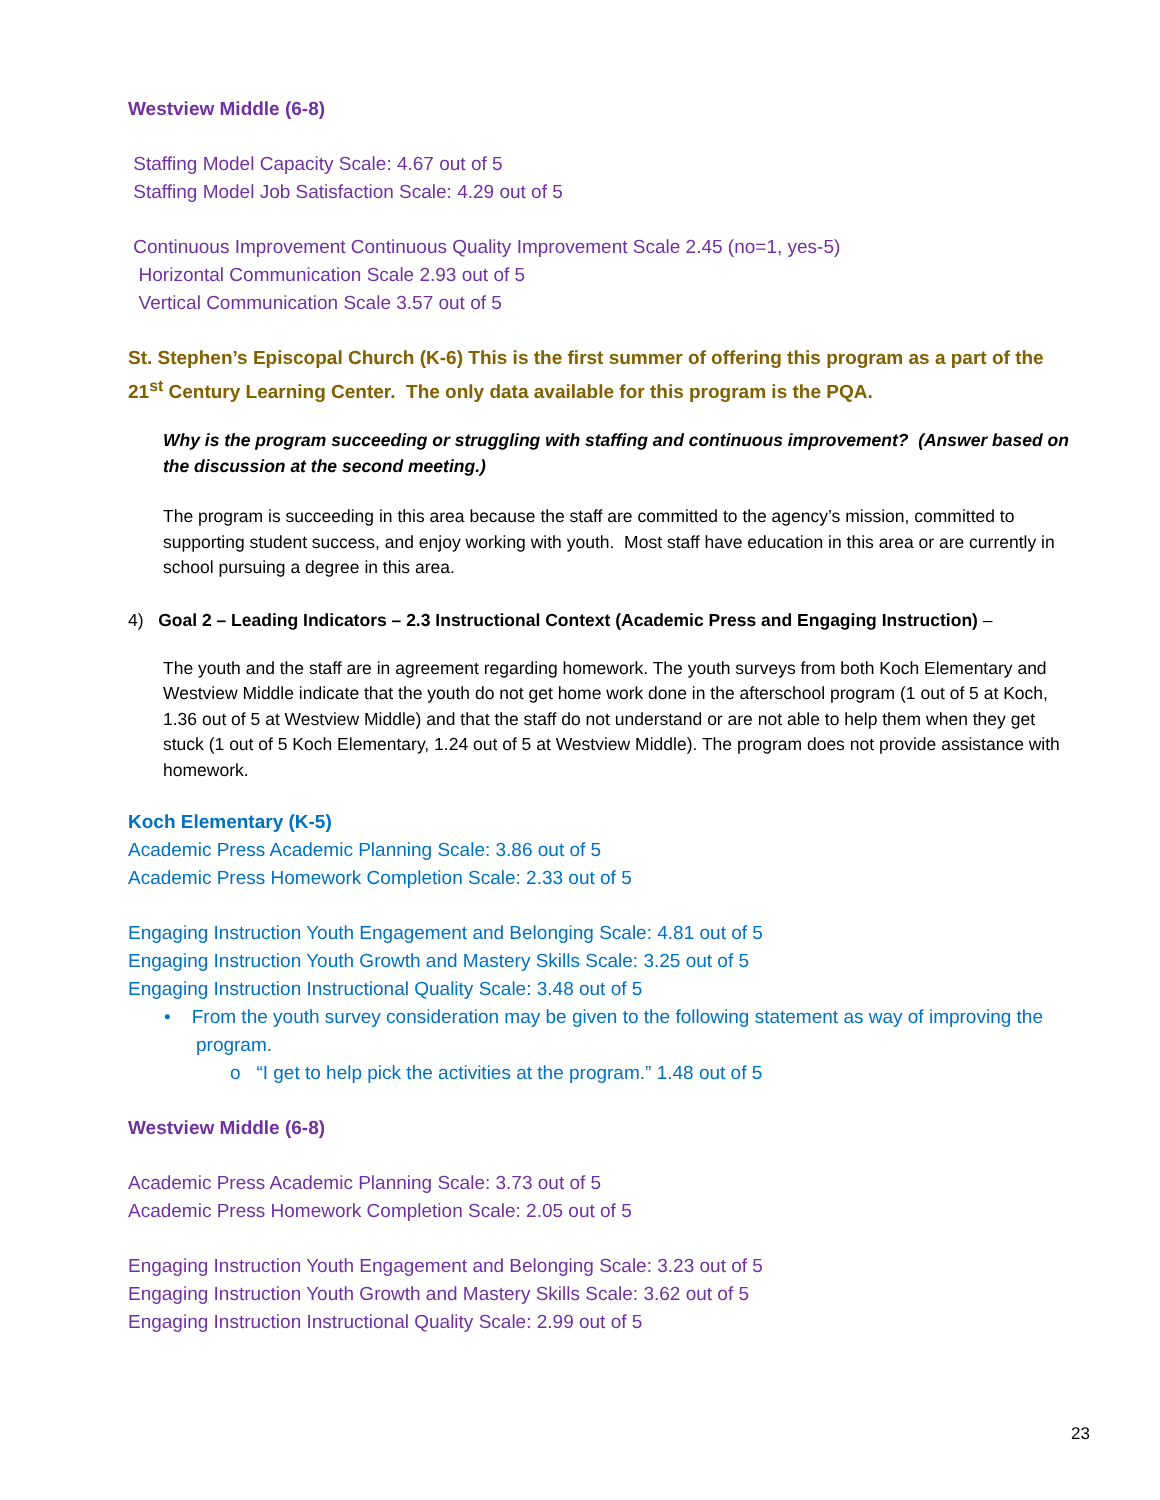Westview Middle (6-8)
Staffing Model Capacity Scale: 4.67 out of 5
Staffing Model Job Satisfaction Scale: 4.29 out of 5
Continuous Improvement Continuous Quality Improvement Scale 2.45 (no=1, yes-5)
Horizontal Communication Scale 2.93 out of 5
Vertical Communication Scale 3.57 out of 5
St. Stephen’s Episcopal Church (K-6) This is the first summer of offering this program as a part of the 21<sup>st</sup> Century Learning Center. The only data available for this program is the PQA.
Why is the program succeeding or struggling with staffing and continuous improvement? (Answer based on the discussion at the second meeting.)
The program is succeeding in this area because the staff are committed to the agency’s mission, committed to supporting student success, and enjoy working with youth. Most staff have education in this area or are currently in school pursuing a degree in this area.
4) Goal 2 – Leading Indicators – 2.3 Instructional Context (Academic Press and Engaging Instruction) –
The youth and the staff are in agreement regarding homework. The youth surveys from both Koch Elementary and Westview Middle indicate that the youth do not get home work done in the afterschool program (1 out of 5 at Koch, 1.36 out of 5 at Westview Middle) and that the staff do not understand or are not able to help them when they get stuck (1 out of 5 Koch Elementary, 1.24 out of 5 at Westview Middle). The program does not provide assistance with homework.
Koch Elementary (K-5)
Academic Press Academic Planning Scale: 3.86 out of 5
Academic Press Homework Completion Scale: 2.33 out of 5
Engaging Instruction Youth Engagement and Belonging Scale: 4.81 out of 5
Engaging Instruction Youth Growth and Mastery Skills Scale: 3.25 out of 5
Engaging Instruction Instructional Quality Scale: 3.48 out of 5
• From the youth survey consideration may be given to the following statement as way of improving the program.
o “I get to help pick the activities at the program.” 1.48 out of 5
Westview Middle (6-8)
Academic Press Academic Planning Scale: 3.73 out of 5
Academic Press Homework Completion Scale: 2.05 out of 5
Engaging Instruction Youth Engagement and Belonging Scale: 3.23 out of 5
Engaging Instruction Youth Growth and Mastery Skills Scale: 3.62 out of 5
Engaging Instruction Instructional Quality Scale: 2.99 out of 5
23